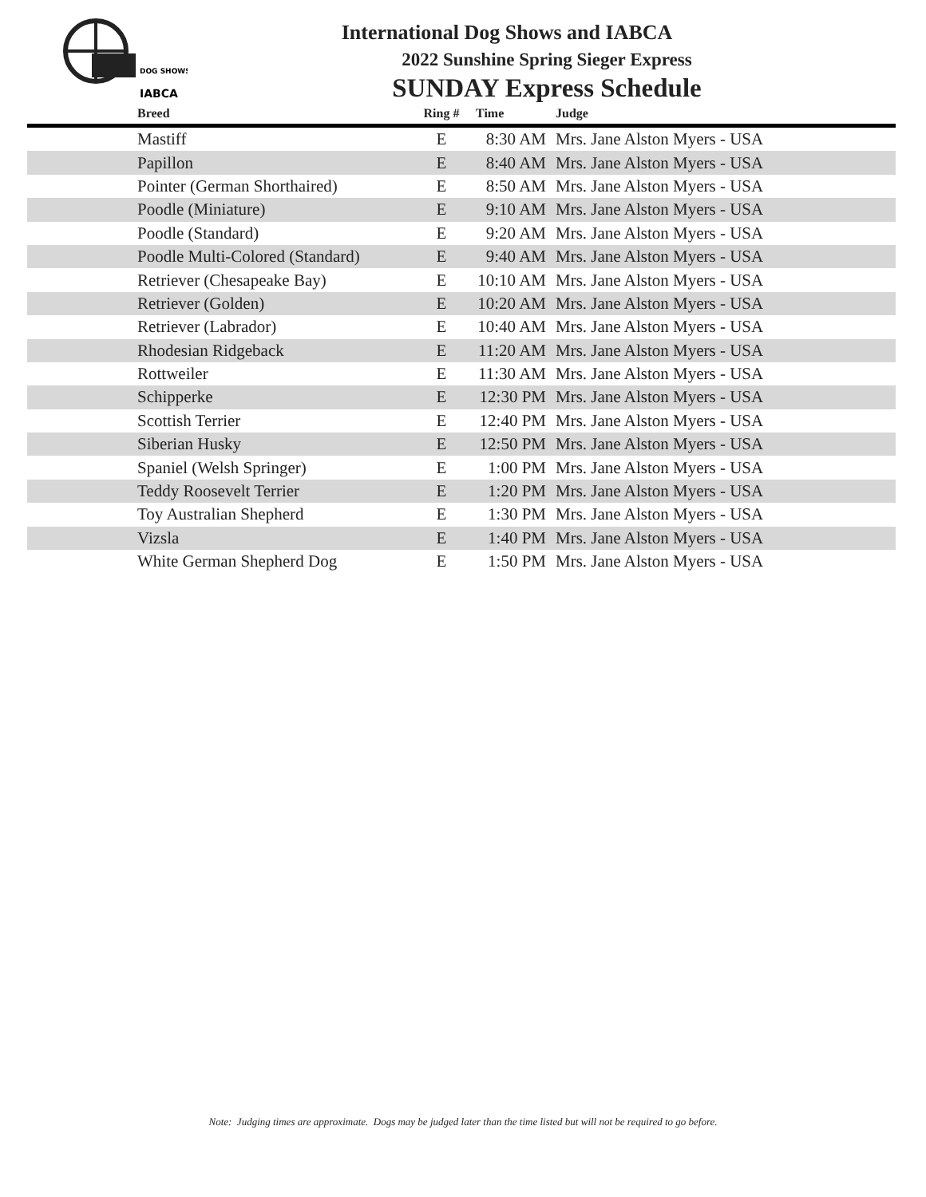DOG SHOWS
IABCA
International Dog Shows and IABCA
2022 Sunshine Spring Sieger Express
SUNDAY Express Schedule
| Breed | Ring # | Time | Judge |
| --- | --- | --- | --- |
| Mastiff | E | 8:30 AM | Mrs. Jane Alston Myers - USA |
| Papillon | E | 8:40 AM | Mrs. Jane Alston Myers - USA |
| Pointer (German Shorthaired) | E | 8:50 AM | Mrs. Jane Alston Myers - USA |
| Poodle (Miniature) | E | 9:10 AM | Mrs. Jane Alston Myers - USA |
| Poodle (Standard) | E | 9:20 AM | Mrs. Jane Alston Myers - USA |
| Poodle Multi-Colored (Standard) | E | 9:40 AM | Mrs. Jane Alston Myers - USA |
| Retriever (Chesapeake Bay) | E | 10:10 AM | Mrs. Jane Alston Myers - USA |
| Retriever (Golden) | E | 10:20 AM | Mrs. Jane Alston Myers - USA |
| Retriever (Labrador) | E | 10:40 AM | Mrs. Jane Alston Myers - USA |
| Rhodesian Ridgeback | E | 11:20 AM | Mrs. Jane Alston Myers - USA |
| Rottweiler | E | 11:30 AM | Mrs. Jane Alston Myers - USA |
| Schipperke | E | 12:30 PM | Mrs. Jane Alston Myers - USA |
| Scottish Terrier | E | 12:40 PM | Mrs. Jane Alston Myers - USA |
| Siberian Husky | E | 12:50 PM | Mrs. Jane Alston Myers - USA |
| Spaniel (Welsh Springer) | E | 1:00 PM | Mrs. Jane Alston Myers - USA |
| Teddy Roosevelt Terrier | E | 1:20 PM | Mrs. Jane Alston Myers - USA |
| Toy Australian Shepherd | E | 1:30 PM | Mrs. Jane Alston Myers - USA |
| Vizsla | E | 1:40 PM | Mrs. Jane Alston Myers - USA |
| White German Shepherd Dog | E | 1:50 PM | Mrs. Jane Alston Myers - USA |
Note: Judging times are approximate. Dogs may be judged later than the time listed but will not be required to go before.